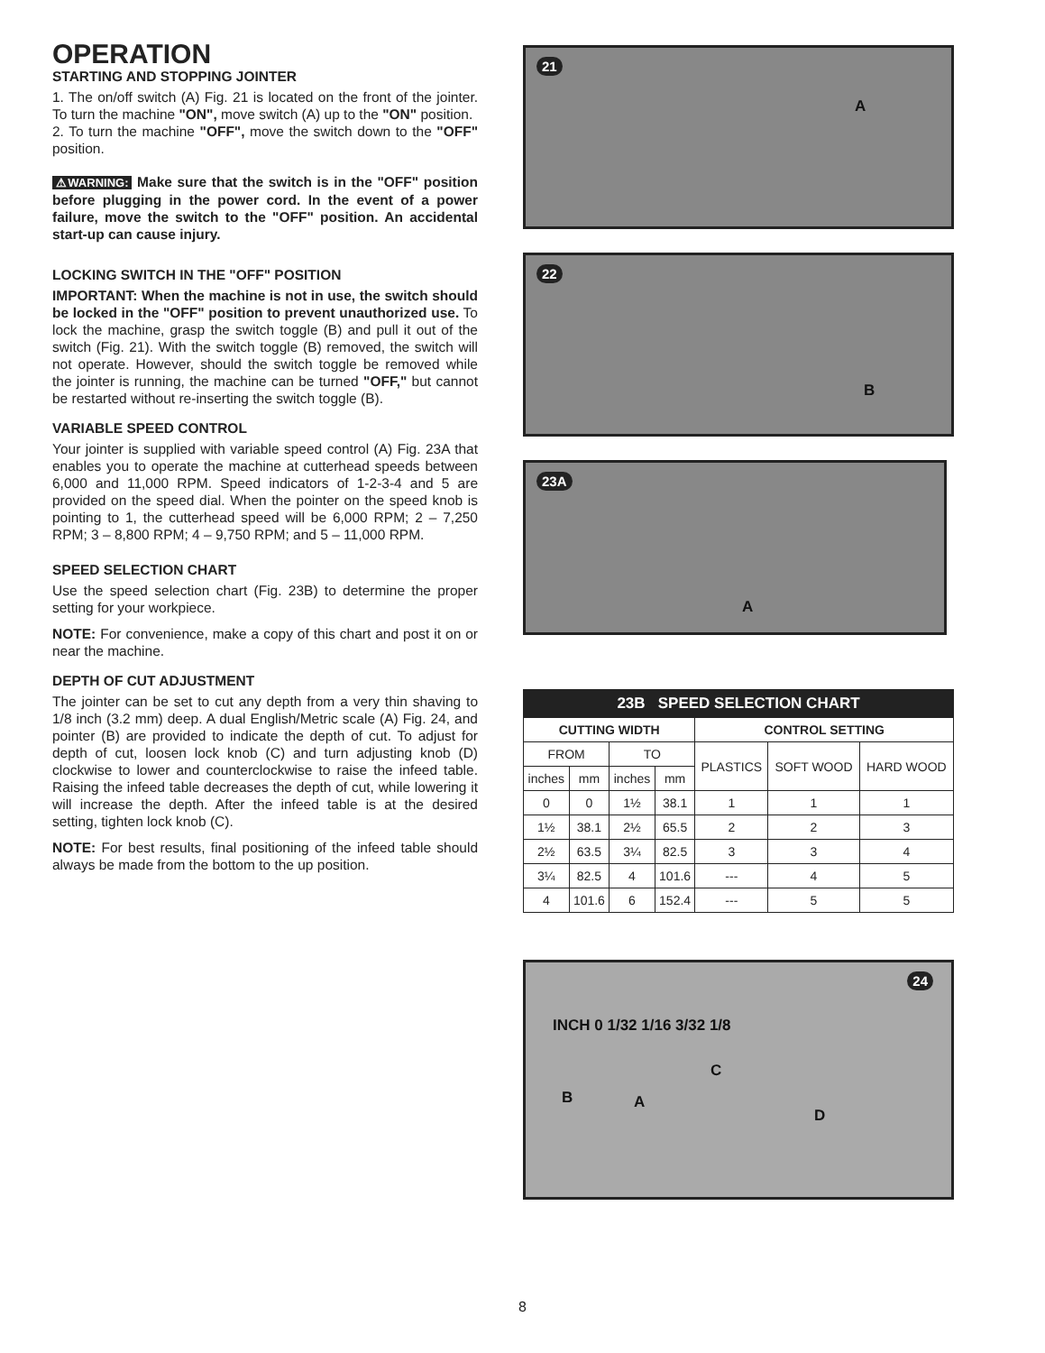OPERATION
STARTING AND STOPPING JOINTER
1. The on/off switch (A) Fig. 21 is located on the front of the jointer. To turn the machine "ON", move switch (A) up to the "ON" position.
2. To turn the machine "OFF", move the switch down to the "OFF" position.
⚠WARNING: Make sure that the switch is in the "OFF" position before plugging in the power cord. In the event of a power failure, move the switch to the "OFF" position. An accidental start-up can cause injury.
LOCKING SWITCH IN THE "OFF" POSITION
IMPORTANT: When the machine is not in use, the switch should be locked in the "OFF" position to prevent unauthorized use. To lock the machine, grasp the switch toggle (B) and pull it out of the switch (Fig. 21). With the switch toggle (B) removed, the switch will not operate. However, should the switch toggle be removed while the jointer is running, the machine can be turned "OFF," but cannot be restarted without re-inserting the switch toggle (B).
VARIABLE SPEED CONTROL
Your jointer is supplied with variable speed control (A) Fig. 23A that enables you to operate the machine at cutterhead speeds between 6,000 and 11,000 RPM. Speed indicators of 1-2-3-4 and 5 are provided on the speed dial. When the pointer on the speed knob is pointing to 1, the cutterhead speed will be 6,000 RPM; 2 – 7,250 RPM; 3 – 8,800 RPM; 4 – 9,750 RPM; and 5 – 11,000 RPM.
SPEED SELECTION CHART
Use the speed selection chart (Fig. 23B) to determine the proper setting for your workpiece.
NOTE: For convenience, make a copy of this chart and post it on or near the machine.
DEPTH OF CUT ADJUSTMENT
The jointer can be set to cut any depth from a very thin shaving to 1/8 inch (3.2 mm) deep. A dual English/Metric scale (A) Fig. 24, and pointer (B) are provided to indicate the depth of cut. To adjust for depth of cut, loosen lock knob (C) and turn adjusting knob (D) clockwise to lower and counterclockwise to raise the infeed table. Raising the infeed table decreases the depth of cut, while lowering it will increase the depth. After the infeed table is at the desired setting, tighten lock knob (C).
NOTE: For best results, final positioning of the infeed table should always be made from the bottom to the up position.
21
A
22
B
23A
A
| 23B SPEED SELECTION CHART | | | | | | |
| --- | --- | --- | --- | --- | --- | --- |
| CUTTING WIDTH | | | | CONTROL SETTING | | |
| FROM | | TO | | PLASTICS | SOFT WOOD | HARD WOOD |
| inches | mm | inches | mm | | | |
| 0 | 0 | 1½ | 38.1 | 1 | 1 | 1 |
| 1½ | 38.1 | 2½ | 65.5 | 2 | 2 | 3 |
| 2½ | 63.5 | 3¼ | 82.5 | 3 | 3 | 4 |
| 3¼ | 82.5 | 4 | 101.6 | --- | 4 | 5 |
| 4 | 101.6 | 6 | 152.4 | --- | 5 | 5 |
24
INCH 0 1/32 1/16 3/32 1/8
C
B A
D
8